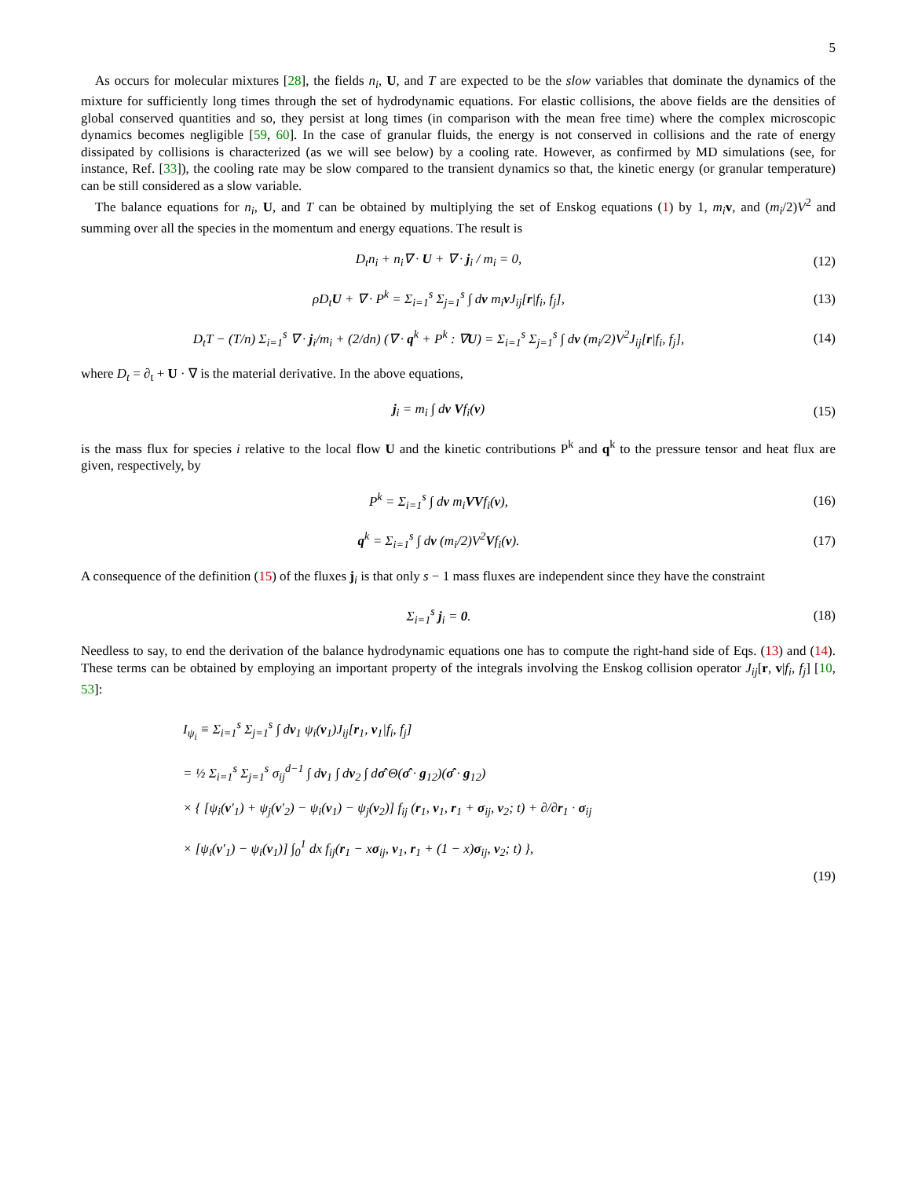5
As occurs for molecular mixtures [28], the fields n<sub>i</sub>, U, and T are expected to be the slow variables that dominate the dynamics of the mixture for sufficiently long times through the set of hydrodynamic equations. For elastic collisions, the above fields are the densities of global conserved quantities and so, they persist at long times (in comparison with the mean free time) where the complex microscopic dynamics becomes negligible [59, 60]. In the case of granular fluids, the energy is not conserved in collisions and the rate of energy dissipated by collisions is characterized (as we will see below) by a cooling rate. However, as confirmed by MD simulations (see, for instance, Ref. [33]), the cooling rate may be slow compared to the transient dynamics so that, the kinetic energy (or granular temperature) can be still considered as a slow variable.
The balance equations for n<sub>i</sub>, U, and T can be obtained by multiplying the set of Enskog equations (1) by 1, m<sub>i</sub> v, and (m<sub>i</sub>/2)V<sup>2</sup> and summing over all the species in the momentum and energy equations. The result is
D<sub>t</sub>n<sub>i</sub> + n<sub>i</sub>∇ · U + ∇ · j<sub>i</sub> / m<sub>i</sub> = 0,
(12)
ρD<sub>t</sub>U + ∇ · P<sup>k</sup> = Σ<sub>i=1</sub><sup>s</sup> Σ<sub>j=1</sub><sup>s</sup> ∫ dv m<sub>i</sub>v J<sub>ij</sub>[r|f<sub>i</sub>, f<sub>j</sub>],
(13)
D<sub>t</sub>T − (T/n) Σ<sub>i=1</sub><sup>s</sup> ∇ · j<sub>i</sub>/m<sub>i</sub> + (2/dn) (∇ · q<sup>k</sup> + P<sup>k</sup> : ∇U) = Σ<sub>i=1</sub><sup>s</sup> Σ<sub>j=1</sub><sup>s</sup> ∫ dv (m<sub>i</sub>/2)V<sup>2</sup>J<sub>ij</sub>[r|f<sub>i</sub>, f<sub>j</sub>],
(14)
where D<sub>t</sub> = ∂<sub>t</sub> + U · ∇ is the material derivative. In the above equations,
j<sub>i</sub> = m<sub>i</sub> ∫ dv Vf<sub>i</sub>(v) (15)
is the mass flux for species i relative to the local flow U and the kinetic contributions P<sup>k</sup> and q<sup>k</sup> to the pressure tensor and heat flux are given, respectively, by
P<sup>k</sup> = Σ<sub>i=1</sub><sup>s</sup> ∫ dv m<sub>i</sub>VVf<sub>i</sub>(v), (16)
q<sup>k</sup> = Σ<sub>i=1</sub><sup>s</sup> ∫ dv (m<sub>i</sub>/2)V<sup>2</sup>Vf<sub>i</sub>(v).
(17)
A consequence of the definition (15) of the fluxes j<sub>i</sub> is that only s − 1 mass fluxes are independent since they have the constraint
Σ<sub>i=1</sub><sup>s</sup> j<sub>i</sub> = 0. (18)
Needless to say, to end the derivation of the balance hydrodynamic equations one has to compute the right-hand side of Eqs. (13) and (14). These terms can be obtained by employing an important property of the integrals involving the Enskog collision operator J<sub>ij</sub>[r, v|f<sub>i</sub>, f<sub>j</sub>] [10, 53]:
I<sub>ψ<sub>i</sub></sub> ≡ Σ<sub>i=1</sub><sup>s</sup> Σ<sub>j=1</sub><sup>s</sup> ∫ dv<sub>1</sub> ψ<sub>i</sub>(v<sub>1</sub>)J<sub>ij</sub>[r<sub>1</sub>, v<sub>1</sub>|f<sub>i</sub>, f<sub>j</sub>]
= ½ Σ<sub>i=1</sub><sup>s</sup> Σ<sub>j=1</sub><sup>s</sup> σ<sub>ij</sub><sup>d−1</sup> ∫ dv<sub>1</sub> ∫ dv<sub>2</sub> ∫ dσ̂ Θ(σ̂ · g<sub>12</sub>)(σ̂ · g<sub>12</sub>)
× { [ψ<sub>i</sub>(v′<sub>1</sub>) + ψ<sub>j</sub>(v′<sub>2</sub>) − ψ<sub>i</sub>(v<sub>1</sub>) − ψ<sub>j</sub>(v<sub>2</sub>)] f<sub>ij</sub> (r<sub>1</sub>, v<sub>1</sub>, r<sub>1</sub> + σ<sub>ij</sub>, v<sub>2</sub>; t) + ∂/∂r<sub>1</sub> · σ<sub>ij</sub>
× [ψ<sub>i</sub>(v′<sub>1</sub>) − ψ<sub>i</sub>(v<sub>1</sub>)] ∫<sub>0</sub><sup>1</sup> dx f<sub>ij</sub>(r<sub>1</sub> − xσ<sub>ij</sub>, v<sub>1</sub>, r<sub>1</sub> + (1 − x)σ<sub>ij</sub>, v<sub>2</sub>; t) },
(19)